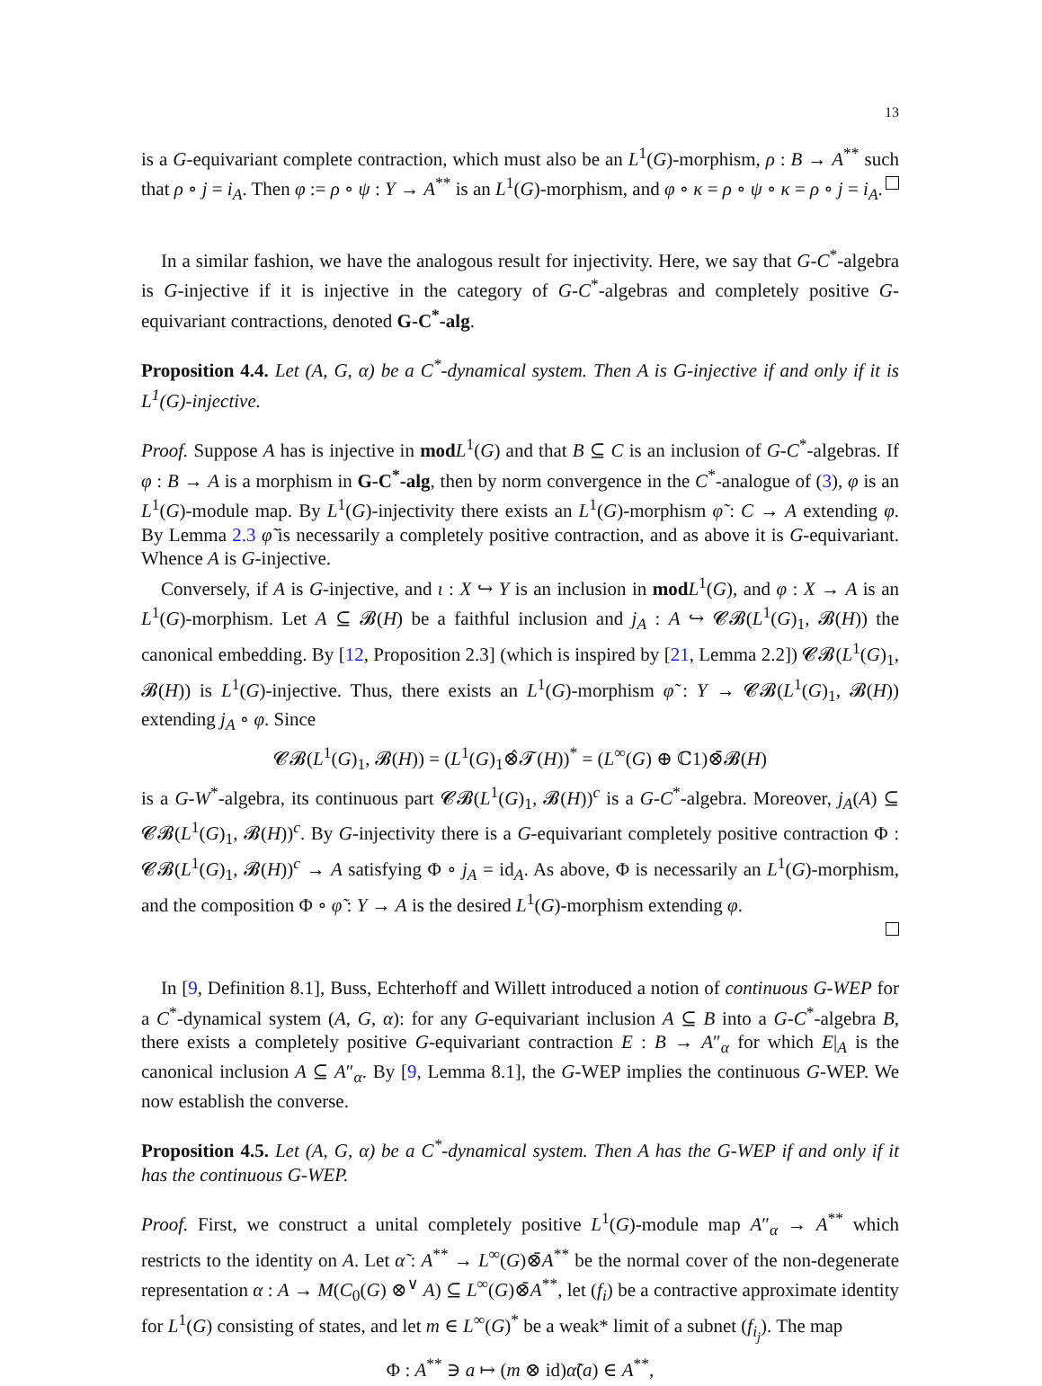13
is a G-equivariant complete contraction, which must also be an L<sup>1</sup>(G)-morphism, ρ : B → A<sup>**</sup> such that ρ ∘ j = i<sub>A</sub>. Then φ := ρ ∘ ψ : Y → A<sup>**</sup> is an L<sup>1</sup>(G)-morphism, and φ ∘ κ = ρ ∘ ψ ∘ κ = ρ ∘ j = i<sub>A</sub>.
In a similar fashion, we have the analogous result for injectivity. Here, we say that G-C<sup>*</sup>-algebra is G-injective if it is injective in the category of G-C<sup>*</sup>-algebras and completely positive G-equivariant contractions, denoted G-C<sup>*</sup>-alg.
Proposition 4.4. Let (A, G, α) be a C<sup>*</sup>-dynamical system. Then A is G-injective if and only if it is L<sup>1</sup>(G)-injective.
Proof. Suppose A has is injective in mod L<sup>1</sup>(G) and that B ⊆ C is an inclusion of G-C<sup>*</sup>-algebras. If φ : B → A is a morphism in G-C<sup>*</sup>-alg, then by norm convergence in the C<sup>*</sup>-analogue of (3), φ is an L<sup>1</sup>(G)-module map. By L<sup>1</sup>(G)-injectivity there exists an L<sup>1</sup>(G)-morphism φ̃ : C → A extending φ. By Lemma 2.3 φ̃ is necessarily a completely positive contraction, and as above it is G-equivariant. Whence A is G-injective.
Conversely, if A is G-injective, and ι : X ↪ Y is an inclusion in mod L<sup>1</sup>(G), and φ : X → A is an L<sup>1</sup>(G)-morphism. Let A ⊆ 𝓑(H) be a faithful inclusion and j<sub>A</sub> : A ↪ 𝓒𝓑(L<sup>1</sup>(G)<sub>1</sub>, 𝓑(H)) the canonical embedding. By [12, Proposition 2.3] (which is inspired by [21, Lemma 2.2]) 𝓒𝓑(L<sup>1</sup>(G)<sub>1</sub>, 𝓑(H)) is L<sup>1</sup>(G)-injective. Thus, there exists an L<sup>1</sup>(G)-morphism φ̃ : Y → 𝓒𝓑(L<sup>1</sup>(G)<sub>1</sub>, 𝓑(H)) extending j<sub>A</sub> ∘ φ. Since
𝓒𝓑(L<sup>1</sup>(G)<sub>1</sub>, 𝓑(H)) = (L<sup>1</sup>(G)<sub>1</sub>⊗̂𝓣(H))<sup>*</sup> = (L<sup>∞</sup>(G) ⊕ ℂ1)⊗̄𝓑(H)
is a G-W<sup>*</sup>-algebra, its continuous part 𝓒𝓑(L<sup>1</sup>(G)<sub>1</sub>, 𝓑(H))<sup>c</sup> is a G-C<sup>*</sup>-algebra. Moreover, j<sub>A</sub>(A) ⊆ 𝓒𝓑(L<sup>1</sup>(G)<sub>1</sub>, 𝓑(H))<sup>c</sup>. By G-injectivity there is a G-equivariant completely positive contraction Φ : 𝓒𝓑(L<sup>1</sup>(G)<sub>1</sub>, 𝓑(H))<sup>c</sup> → A satisfying Φ ∘ j<sub>A</sub> = id<sub>A</sub>. As above, Φ is necessarily an L<sup>1</sup>(G)-morphism, and the composition Φ ∘ φ̃ : Y → A is the desired L<sup>1</sup>(G)-morphism extending φ.
In [9, Definition 8.1], Buss, Echterhoff and Willett introduced a notion of continuous G-WEP for a C<sup>*</sup>-dynamical system (A, G, α): for any G-equivariant inclusion A ⊆ B into a G-C<sup>*</sup>-algebra B, there exists a completely positive G-equivariant contraction E : B → A″<sub>α</sub> for which E|<sub>A</sub> is the canonical inclusion A ⊆ A″<sub>α</sub>. By [9, Lemma 8.1], the G-WEP implies the continuous G-WEP. We now establish the converse.
Proposition 4.5. Let (A, G, α) be a C<sup>*</sup>-dynamical system. Then A has the G-WEP if and only if it has the continuous G-WEP.
Proof. First, we construct a unital completely positive L<sup>1</sup>(G)-module map A″<sub>α</sub> → A<sup>**</sup> which restricts to the identity on A. Let α̃ : A<sup>**</sup> → L<sup>∞</sup>(G)⊗̄A<sup>**</sup> be the normal cover of the non-degenerate representation α : A → M(C<sub>0</sub>(G) ⊗<sup>∨</sup> A) ⊆ L<sup>∞</sup>(G)⊗̄A<sup>**</sup>, let (f<sub>i</sub>) be a contractive approximate identity for L<sup>1</sup>(G) consisting of states, and let m ∈ L<sup>∞</sup>(G)<sup>*</sup> be a weak* limit of a subnet (f<sub>i<sub>j</sub></sub>). The map
Φ : A<sup>**</sup> ∋ a ↦ (m ⊗ id)α̃(a) ∈ A<sup>**</sup>,